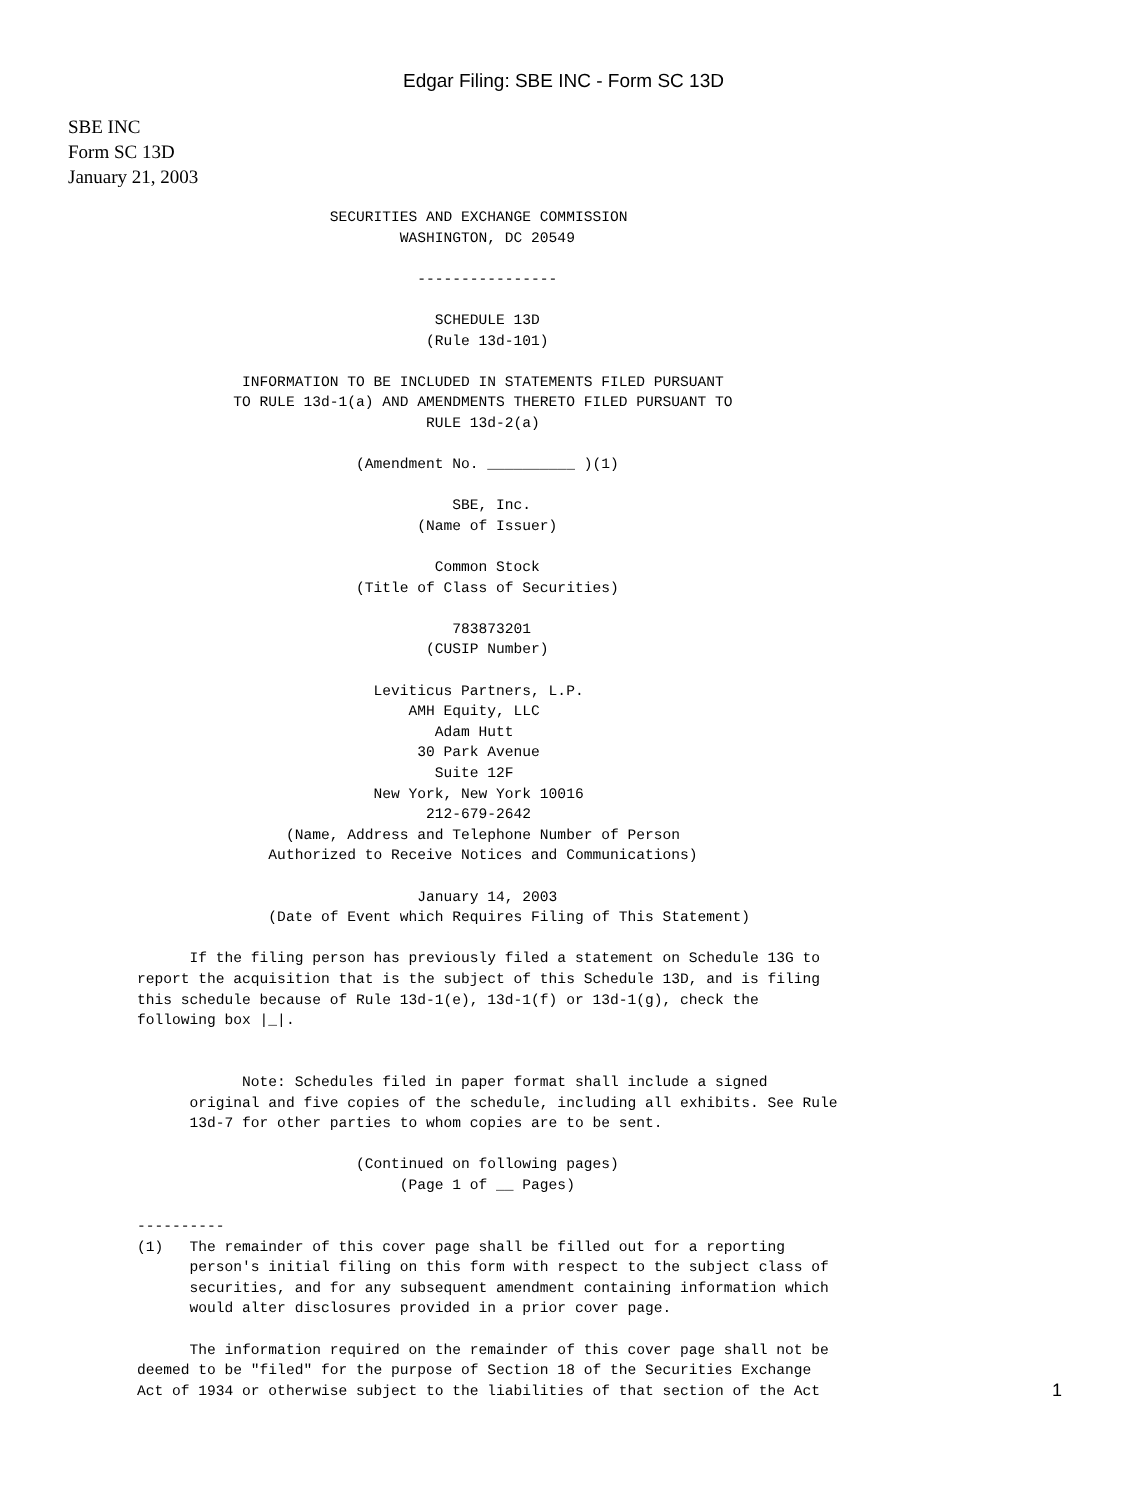Edgar Filing: SBE INC - Form SC 13D
SBE INC
Form SC 13D
January 21, 2003
                      SECURITIES AND EXCHANGE COMMISSION
                              WASHINGTON, DC 20549

                                ----------------

                                  SCHEDULE 13D
                                 (Rule 13d-101)

            INFORMATION TO BE INCLUDED IN STATEMENTS FILED PURSUANT
           TO RULE 13d-1(a) AND AMENDMENTS THERETO FILED PURSUANT TO
                                 RULE 13d-2(a)

                         (Amendment No. __________ )(1)

                                    SBE, Inc.
                                (Name of Issuer)

                                  Common Stock
                         (Title of Class of Securities)

                                    783873201
                                 (CUSIP Number)

                           Leviticus Partners, L.P.
                               AMH Equity, LLC
                                  Adam Hutt
                                30 Park Avenue
                                  Suite 12F
                           New York, New York 10016
                                 212-679-2642
                 (Name, Address and Telephone Number of Person
               Authorized to Receive Notices and Communications)

                                January 14, 2003
               (Date of Event which Requires Filing of This Statement)

      If the filing person has previously filed a statement on Schedule 13G to
report the acquisition that is the subject of this Schedule 13D, and is filing
this schedule because of Rule 13d-1(e), 13d-1(f) or 13d-1(g), check the
following box |_|.


            Note: Schedules filed in paper format shall include a signed
      original and five copies of the schedule, including all exhibits. See Rule
      13d-7 for other parties to whom copies are to be sent.

                         (Continued on following pages)
                              (Page 1 of __ Pages)

----------
(1)   The remainder of this cover page shall be filled out for a reporting
      person's initial filing on this form with respect to the subject class of
      securities, and for any subsequent amendment containing information which
      would alter disclosures provided in a prior cover page.

      The information required on the remainder of this cover page shall not be
deemed to be "filed" for the purpose of Section 18 of the Securities Exchange
Act of 1934 or otherwise subject to the liabilities of that section of the Act
1